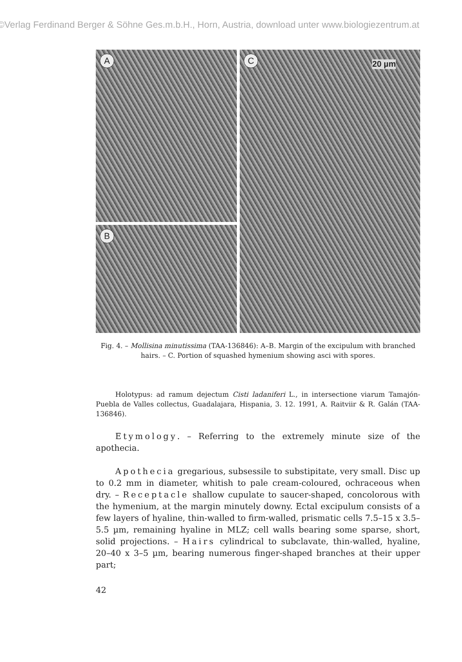©Verlag Ferdinand Berger & Söhne Ges.m.b.H., Horn, Austria, download unter www.biologiezentrum.at
A
B
C
20 µm
Fig. 4. – Mollisina minutissima (TAA-136846): A–B. Margin of the excipulum with branched hairs. – C. Portion of squashed hymenium showing asci with spores.
Holotypus: ad ramum dejectum Cisti ladaniferi L., in intersectione viarum Tamajón-Puebla de Valles collectus, Guadalajara, Hispania, 3. 12. 1991, A. Raitviir & R. Galán (TAA-136846).
Etymology. – Referring to the extremely minute size of the apothecia.
Apothecia gregarious, subsessile to substipitate, very small. Disc up to 0.2 mm in diameter, whitish to pale cream-coloured, ochraceous when dry. – Receptacle shallow cupulate to saucer-shaped, concolorous with the hymenium, at the margin minutely downy. Ectal excipulum consists of a few layers of hyaline, thin-walled to firm-walled, prismatic cells 7.5–15 x 3.5–5.5 µm, remaining hyaline in MLZ; cell walls bearing some sparse, short, solid projections. – Hairs cylindrical to subclavate, thin-walled, hyaline, 20–40 x 3–5 µm, bearing numerous finger-shaped branches at their upper part;
42